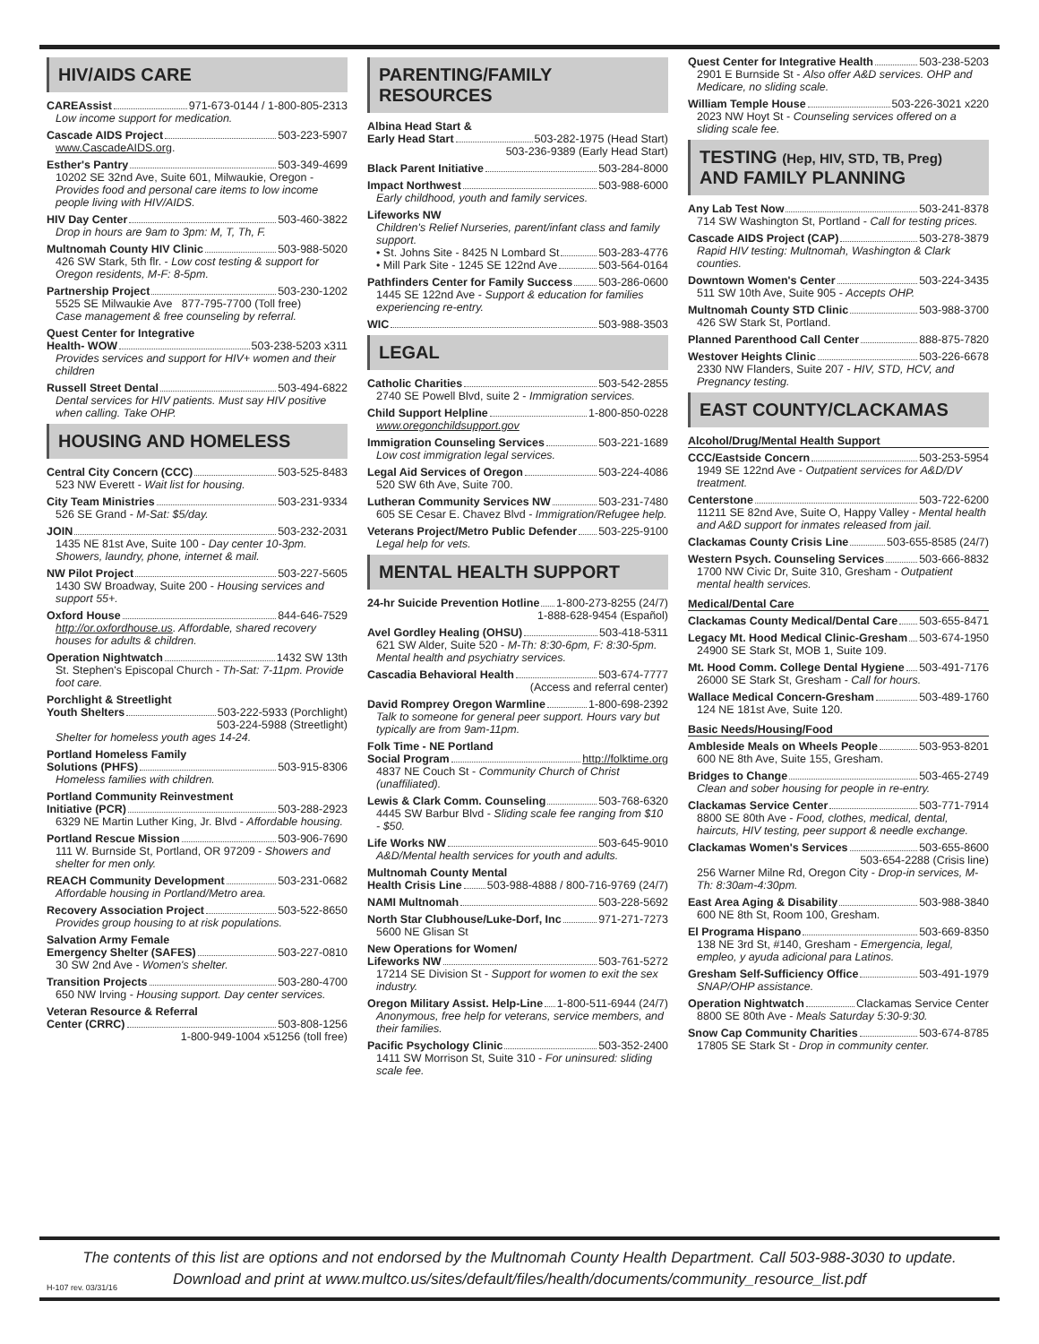HIV/AIDS CARE
CAREAssist 971-673-0144 / 1-800-805-2313
Low income support for medication.
Cascade AIDS Project 503-223-5907
www.CascadeAIDS.org.
Esther's Pantry 503-349-4699
10202 SE 32nd Ave, Suite 601, Milwaukie, Oregon - Provides food and personal care items to low income people living with HIV/AIDS.
HIV Day Center 503-460-3822
Drop in hours are 9am to 3pm: M, T, Th, F.
Multnomah County HIV Clinic 503-988-5020
426 SW Stark, 5th flr. - Low cost testing & support for Oregon residents, M-F: 8-5pm.
Partnership Project 503-230-1202
5525 SE Milwaukie Ave 877-795-7700 (Toll free)
Case management & free counseling by referral.
Quest Center for Integrative
Health- WOW 503-238-5203 x311
Provides services and support for HIV+ women and their children
Russell Street Dental 503-494-6822
Dental services for HIV patients. Must say HIV positive when calling. Take OHP.
HOUSING AND HOMELESS
Central City Concern (CCC) 503-525-8483
523 NW Everett - Wait list for housing.
City Team Ministries 503-231-9334
526 SE Grand - M-Sat: $5/day.
JOIN 503-232-2031
1435 NE 81st Ave, Suite 100 - Day center 10-3pm. Showers, laundry, phone, internet & mail.
NW Pilot Project 503-227-5605
1430 SW Broadway, Suite 200 - Housing services and support 55+.
Oxford House 844-646-7529
http://or.oxfordhouse.us. Affordable, shared recovery houses for adults & children.
Operation Nightwatch 1432 SW 13th
St. Stephen's Episcopal Church - Th-Sat: 7-11pm. Provide foot care.
Porchlight & Streetlight
Youth Shelters 503-222-5933 (Porchlight)
503-224-5988 (Streetlight)
Shelter for homeless youth ages 14-24.
Portland Homeless Family
Solutions (PHFS) 503-915-8306
Homeless families with children.
Portland Community Reinvestment
Initiative (PCR) 503-288-2923
6329 NE Martin Luther King, Jr. Blvd - Affordable housing.
Portland Rescue Mission 503-906-7690
111 W. Burnside St, Portland, OR 97209 - Showers and shelter for men only.
REACH Community Development 503-231-0682
Affordable housing in Portland/Metro area.
Recovery Association Project 503-522-8650
Provides group housing to at risk populations.
Salvation Army Female
Emergency Shelter (SAFES) 503-227-0810
30 SW 2nd Ave - Women's shelter.
Transition Projects 503-280-4700
650 NW Irving - Housing support. Day center services.
Veteran Resource & Referral
Center (CRRC) 503-808-1256
1-800-949-1004 x51256 (toll free)
PARENTING/FAMILY RESOURCES
Albina Head Start &
Early Head Start 503-282-1975 (Head Start)
503-236-9389 (Early Head Start)
Black Parent Initiative 503-284-8000
Impact Northwest 503-988-6000
Early childhood, youth and family services.
Lifeworks NW
Children's Relief Nurseries, parent/infant class and family support.
• St. Johns Site - 8425 N Lombard St 503-283-4776
• Mill Park Site - 1245 SE 122nd Ave 503-564-0164
Pathfinders Center for Family Success 503-286-0600
1445 SE 122nd Ave - Support & education for families experiencing re-entry.
WIC 503-988-3503
LEGAL
Catholic Charities 503-542-2855
2740 SE Powell Blvd, suite 2 - Immigration services.
Child Support Helpline 1-800-850-0228
www.oregonchildsupport.gov
Immigration Counseling Services 503-221-1689
Low cost immigration legal services.
Legal Aid Services of Oregon 503-224-4086
520 SW 6th Ave, Suite 700.
Lutheran Community Services NW 503-231-7480
605 SE Cesar E. Chavez Blvd - Immigration/Refugee help.
Veterans Project/Metro Public Defender 503-225-9100
Legal help for vets.
MENTAL HEALTH SUPPORT
24-hr Suicide Prevention Hotline 1-800-273-8255 (24/7)
1-888-628-9454 (Español)
Avel Gordley Healing (OHSU) 503-418-5311
621 SW Alder, Suite 520 - M-Th: 8:30-6pm, F: 8:30-5pm. Mental health and psychiatry services.
Cascadia Behavioral Health 503-674-7777
(Access and referral center)
David Romprey Oregon Warmline 1-800-698-2392
Talk to someone for general peer support. Hours vary but typically are from 9am-11pm.
Folk Time - NE Portland
Social Program http://folktime.org
4837 NE Couch St - Community Church of Christ (unaffiliated).
Lewis & Clark Comm. Counseling 503-768-6320
4445 SW Barbur Blvd - Sliding scale fee ranging from $10 - $50.
Life Works NW 503-645-9010
A&D/Mental health services for youth and adults.
Multnomah County Mental
Health Crisis Line 503-988-4888 / 800-716-9769 (24/7)
NAMI Multnomah 503-228-5692
North Star Clubhouse/Luke-Dorf, Inc 971-271-7273
5600 NE Glisan St
New Operations for Women/
Lifeworks NW 503-761-5272
17214 SE Division St - Support for women to exit the sex industry.
Oregon Military Assist. Help-Line 1-800-511-6944 (24/7)
Anonymous, free help for veterans, service members, and their families.
Pacific Psychology Clinic 503-352-2400
1411 SW Morrison St, Suite 310 - For uninsured: sliding scale fee.
Quest Center for Integrative Health 503-238-5203
2901 E Burnside St - Also offer A&D services. OHP and Medicare, no sliding scale.
William Temple House 503-226-3021 x220
2023 NW Hoyt St - Counseling services offered on a sliding scale fee.
TESTING (Hep, HIV, STD, TB, Preg)
AND FAMILY PLANNING
Any Lab Test Now 503-241-8378
714 SW Washington St, Portland - Call for testing prices.
Cascade AIDS Project (CAP) 503-278-3879
Rapid HIV testing: Multnomah, Washington & Clark counties.
Downtown Women's Center 503-224-3435
511 SW 10th Ave, Suite 905 - Accepts OHP.
Multnomah County STD Clinic 503-988-3700
426 SW Stark St, Portland.
Planned Parenthood Call Center 888-875-7820
Westover Heights Clinic 503-226-6678
2330 NW Flanders, Suite 207 - HIV, STD, HCV, and Pregnancy testing.
EAST COUNTY/CLACKAMAS
Alcohol/Drug/Mental Health Support
CCC/Eastside Concern 503-253-5954
1949 SE 122nd Ave - Outpatient services for A&D/DV treatment.
Centerstone 503-722-6200
11211 SE 82nd Ave, Suite O, Happy Valley - Mental health and A&D support for inmates released from jail.
Clackamas County Crisis Line 503-655-8585 (24/7)
Western Psych. Counseling Services 503-666-8832
1700 NW Civic Dr, Suite 310, Gresham - Outpatient mental health services.
Medical/Dental Care
Clackamas County Medical/Dental Care 503-655-8471
Legacy Mt. Hood Medical Clinic-Gresham 503-674-1950
24900 SE Stark St, MOB 1, Suite 109.
Mt. Hood Comm. College Dental Hygiene 503-491-7176
26000 SE Stark St, Gresham - Call for hours.
Wallace Medical Concern-Gresham 503-489-1760
124 NE 181st Ave, Suite 120.
Basic Needs/Housing/Food
Ambleside Meals on Wheels People 503-953-8201
600 NE 8th Ave, Suite 155, Gresham.
Bridges to Change 503-465-2749
Clean and sober housing for people in re-entry.
Clackamas Service Center 503-771-7914
8800 SE 80th Ave - Food, clothes, medical, dental, haircuts, HIV testing, peer support & needle exchange.
Clackamas Women's Services 503-655-8600
503-654-2288 (Crisis line)
256 Warner Milne Rd, Oregon City - Drop-in services, M-Th: 8:30am-4:30pm.
East Area Aging & Disability 503-988-3840
600 NE 8th St, Room 100, Gresham.
El Programa Hispano 503-669-8350
138 NE 3rd St, #140, Gresham - Emergencia, legal, empleo, y ayuda adicional para Latinos.
Gresham Self-Sufficiency Office 503-491-1979
SNAP/OHP assistance.
Operation Nightwatch Clackamas Service Center
8800 SE 80th Ave - Meals Saturday 5:30-9:30.
Snow Cap Community Charities 503-674-8785
17805 SE Stark St - Drop in community center.
The contents of this list are options and not endorsed by the Multnomah County Health Department. Call 503-988-3030 to update.
Download and print at www.multco.us/sites/default/files/health/documents/community_resource_list.pdf
H-107 rev. 03/31/16